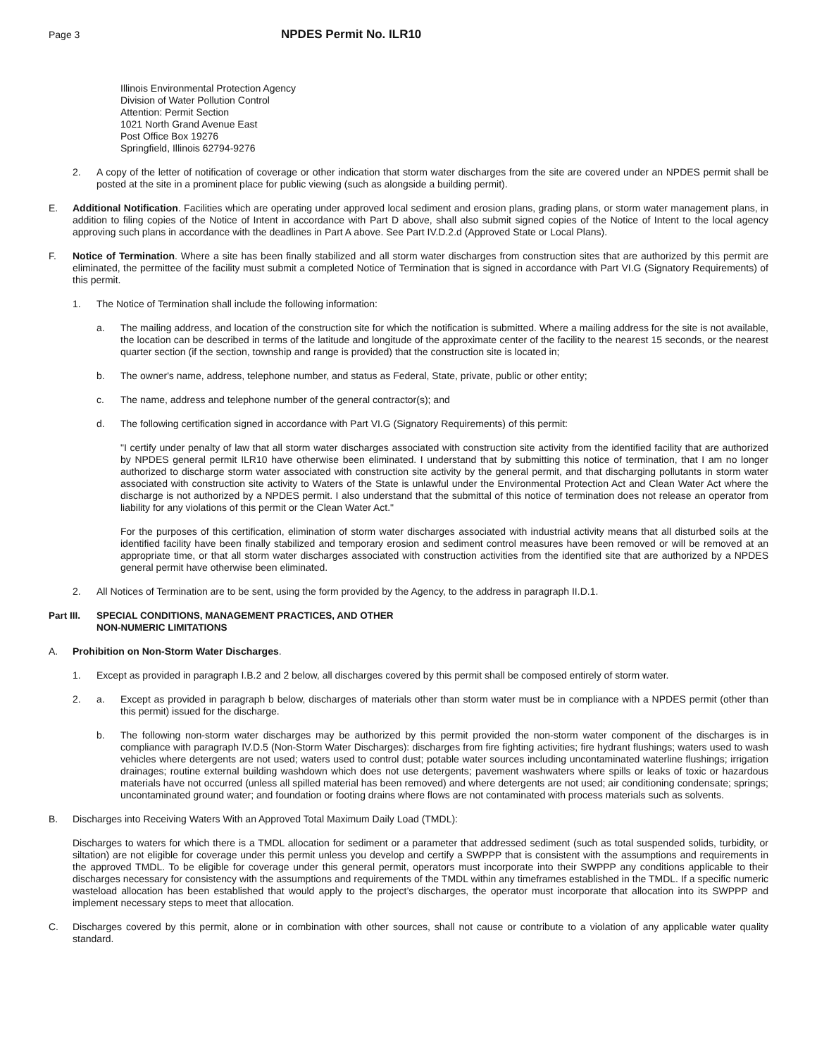Page 3
NPDES Permit No. ILR10
Illinois Environmental Protection Agency
Division of Water Pollution Control
Attention: Permit Section
1021 North Grand Avenue East
Post Office Box 19276
Springfield, Illinois 62794-9276
2. A copy of the letter of notification of coverage or other indication that storm water discharges from the site are covered under an NPDES permit shall be posted at the site in a prominent place for public viewing (such as alongside a building permit).
E. Additional Notification. Facilities which are operating under approved local sediment and erosion plans, grading plans, or storm water management plans, in addition to filing copies of the Notice of Intent in accordance with Part D above, shall also submit signed copies of the Notice of Intent to the local agency approving such plans in accordance with the deadlines in Part A above. See Part IV.D.2.d (Approved State or Local Plans).
F. Notice of Termination. Where a site has been finally stabilized and all storm water discharges from construction sites that are authorized by this permit are eliminated, the permittee of the facility must submit a completed Notice of Termination that is signed in accordance with Part VI.G (Signatory Requirements) of this permit.
1. The Notice of Termination shall include the following information:
a. The mailing address, and location of the construction site for which the notification is submitted. Where a mailing address for the site is not available, the location can be described in terms of the latitude and longitude of the approximate center of the facility to the nearest 15 seconds, or the nearest quarter section (if the section, township and range is provided) that the construction site is located in;
b. The owner's name, address, telephone number, and status as Federal, State, private, public or other entity;
c. The name, address and telephone number of the general contractor(s); and
d. The following certification signed in accordance with Part VI.G (Signatory Requirements) of this permit:
"I certify under penalty of law that all storm water discharges associated with construction site activity from the identified facility that are authorized by NPDES general permit ILR10 have otherwise been eliminated. I understand that by submitting this notice of termination, that I am no longer authorized to discharge storm water associated with construction site activity by the general permit, and that discharging pollutants in storm water associated with construction site activity to Waters of the State is unlawful under the Environmental Protection Act and Clean Water Act where the discharge is not authorized by a NPDES permit. I also understand that the submittal of this notice of termination does not release an operator from liability for any violations of this permit or the Clean Water Act."
For the purposes of this certification, elimination of storm water discharges associated with industrial activity means that all disturbed soils at the identified facility have been finally stabilized and temporary erosion and sediment control measures have been removed or will be removed at an appropriate time, or that all storm water discharges associated with construction activities from the identified site that are authorized by a NPDES general permit have otherwise been eliminated.
2. All Notices of Termination are to be sent, using the form provided by the Agency, to the address in paragraph II.D.1.
Part III. SPECIAL CONDITIONS, MANAGEMENT PRACTICES, AND OTHER
NON-NUMERIC LIMITATIONS
A. Prohibition on Non-Storm Water Discharges.
1. Except as provided in paragraph I.B.2 and 2 below, all discharges covered by this permit shall be composed entirely of storm water.
2. a. Except as provided in paragraph b below, discharges of materials other than storm water must be in compliance with a NPDES permit (other than this permit) issued for the discharge.
b. The following non-storm water discharges may be authorized by this permit provided the non-storm water component of the discharges is in compliance with paragraph IV.D.5 (Non-Storm Water Discharges): discharges from fire fighting activities; fire hydrant flushings; waters used to wash vehicles where detergents are not used; waters used to control dust; potable water sources including uncontaminated waterline flushings; irrigation drainages; routine external building washdown which does not use detergents; pavement washwaters where spills or leaks of toxic or hazardous materials have not occurred (unless all spilled material has been removed) and where detergents are not used; air conditioning condensate; springs; uncontaminated ground water; and foundation or footing drains where flows are not contaminated with process materials such as solvents.
B. Discharges into Receiving Waters With an Approved Total Maximum Daily Load (TMDL):
Discharges to waters for which there is a TMDL allocation for sediment or a parameter that addressed sediment (such as total suspended solids, turbidity, or siltation) are not eligible for coverage under this permit unless you develop and certify a SWPPP that is consistent with the assumptions and requirements in the approved TMDL. To be eligible for coverage under this general permit, operators must incorporate into their SWPPP any conditions applicable to their discharges necessary for consistency with the assumptions and requirements of the TMDL within any timeframes established in the TMDL. If a specific numeric wasteload allocation has been established that would apply to the project’s discharges, the operator must incorporate that allocation into its SWPPP and implement necessary steps to meet that allocation.
C. Discharges covered by this permit, alone or in combination with other sources, shall not cause or contribute to a violation of any applicable water quality standard.